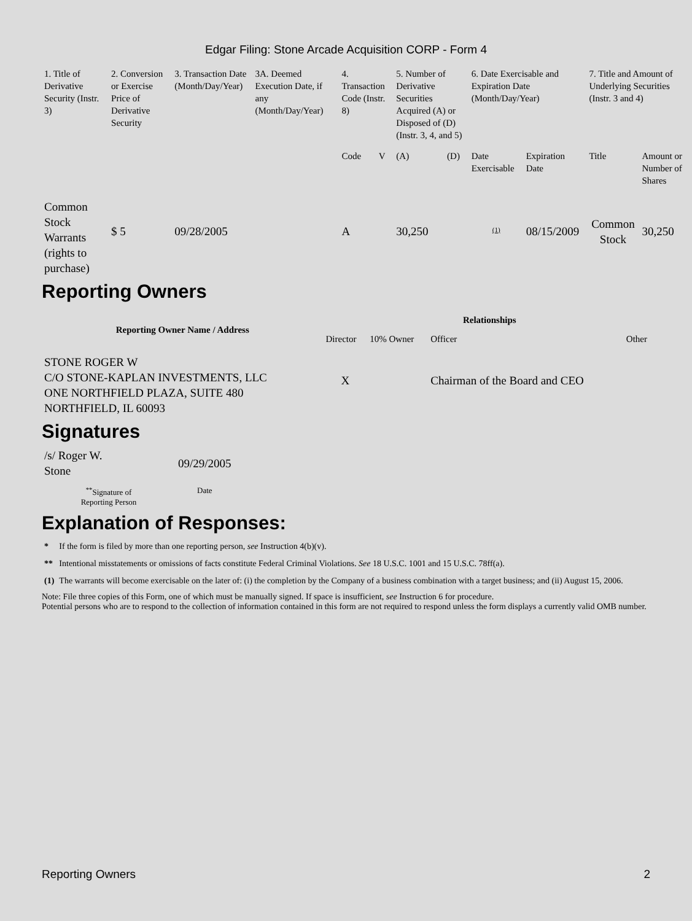Edgar Filing: Stone Arcade Acquisition CORP - Form 4
| 1. Title of Derivative Security (Instr. 3) | 2. Conversion or Exercise Price of Derivative Security | 3. Transaction Date (Month/Day/Year) | 3A. Deemed Execution Date, if any (Month/Day/Year) | 4. Transaction Code (Instr. 8) | | 5. Number of Derivative Securities Acquired (A) or Disposed of (D) (Instr. 3, 4, and 5) | | 6. Date Exercisable and Expiration Date (Month/Day/Year) | | 7. Title and Amount of Underlying Securities (Instr. 3 and 4) | |
| --- | --- | --- | --- | --- | --- | --- | --- | --- | --- | --- | --- |
| | | | | Code | V | (A) | (D) | Date Exercisable | Expiration Date | Title | Amount or Number of Shares |
| Common Stock Warrants (rights to purchase) | $ 5 | 09/28/2005 | | A | | 30,250 | | <sup>(1)</sup> | 08/15/2009 | Common Stock | 30,250 |
Reporting Owners
| Reporting Owner Name / Address | Relationships | | | |
| --- | --- | --- | --- | --- |
| | Director | 10% Owner | Officer | Other |
| STONE ROGER W C/O STONE-KAPLAN INVESTMENTS, LLC ONE NORTHFIELD PLAZA, SUITE 480 NORTHFIELD, IL 60093 | X | | Chairman of the Board and CEO | |
Signatures
| /s/ Roger W. Stone | 09/29/2005 |
| <sup>**</sup> Signature of Reporting Person | Date |
Explanation of Responses:
| * | If the form is filed by more than one reporting person, see Instruction 4(b)(v). |
| ** | Intentional misstatements or omissions of facts constitute Federal Criminal Violations. See 18 U.S.C. 1001 and 15 U.S.C. 78ff(a). |
| (1) | The warrants will become exercisable on the later of: (i) the completion by the Company of a business combination with a target business; and (ii) August 15, 2006. |
Note: File three copies of this Form, one of which must be manually signed. If space is insufficient, see Instruction 6 for procedure.
Potential persons who are to respond to the collection of information contained in this form are not required to respond unless the form displays a currently valid OMB number.
Reporting Owners 2